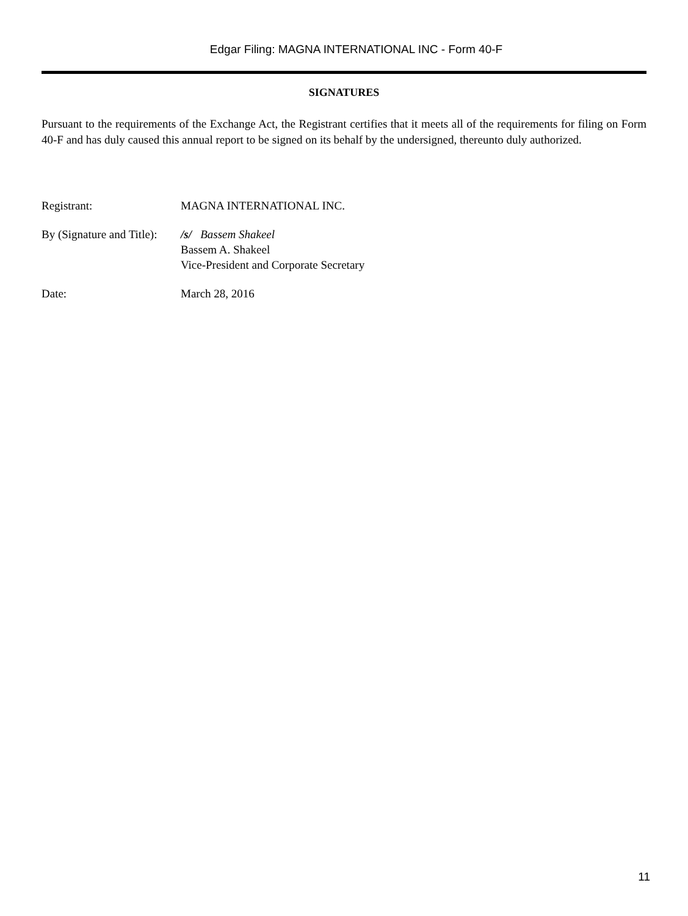Edgar Filing: MAGNA INTERNATIONAL INC - Form 40-F
SIGNATURES
Pursuant to the requirements of the Exchange Act, the Registrant certifies that it meets all of the requirements for filing on Form 40-F and has duly caused this annual report to be signed on its behalf by the undersigned, thereunto duly authorized.
| Registrant: | MAGNA INTERNATIONAL INC. |
| By (Signature and Title): | /s/ Bassem Shakeel Bassem A. Shakeel Vice-President and Corporate Secretary |
| Date: | March 28, 2016 |
11